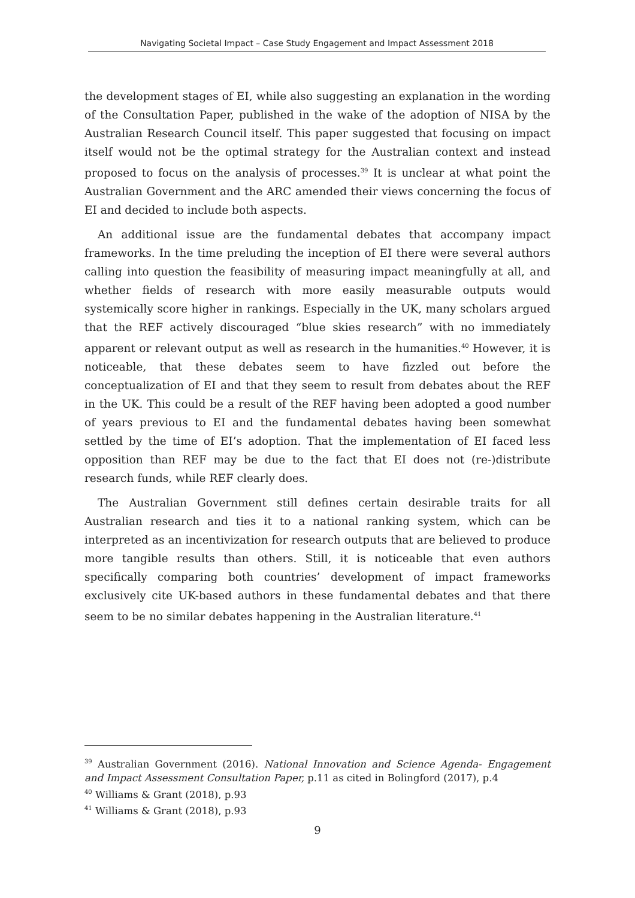Navigating Societal Impact – Case Study Engagement and Impact Assessment 2018
the development stages of EI, while also suggesting an explanation in the wording of the Consultation Paper, published in the wake of the adoption of NISA by the Australian Research Council itself. This paper suggested that focusing on impact itself would not be the optimal strategy for the Australian context and instead proposed to focus on the analysis of processes.<sup>39</sup> It is unclear at what point the Australian Government and the ARC amended their views concerning the focus of EI and decided to include both aspects.
An additional issue are the fundamental debates that accompany impact frameworks. In the time preluding the inception of EI there were several authors calling into question the feasibility of measuring impact meaningfully at all, and whether fields of research with more easily measurable outputs would systemically score higher in rankings. Especially in the UK, many scholars argued that the REF actively discouraged “blue skies research” with no immediately apparent or relevant output as well as research in the humanities.<sup>40</sup> However, it is noticeable, that these debates seem to have fizzled out before the conceptualization of EI and that they seem to result from debates about the REF in the UK. This could be a result of the REF having been adopted a good number of years previous to EI and the fundamental debates having been somewhat settled by the time of EI’s adoption. That the implementation of EI faced less opposition than REF may be due to the fact that EI does not (re-)distribute research funds, while REF clearly does.
The Australian Government still defines certain desirable traits for all Australian research and ties it to a national ranking system, which can be interpreted as an incentivization for research outputs that are believed to produce more tangible results than others. Still, it is noticeable that even authors specifically comparing both countries’ development of impact frameworks exclusively cite UK-based authors in these fundamental debates and that there seem to be no similar debates happening in the Australian literature.<sup>41</sup>
<sup>39</sup> Australian Government (2016). National Innovation and Science Agenda- Engagement and Impact Assessment Consultation Paper, p.11 as cited in Bolingford (2017), p.4
<sup>40</sup> Williams & Grant (2018), p.93
<sup>41</sup> Williams & Grant (2018), p.93
9